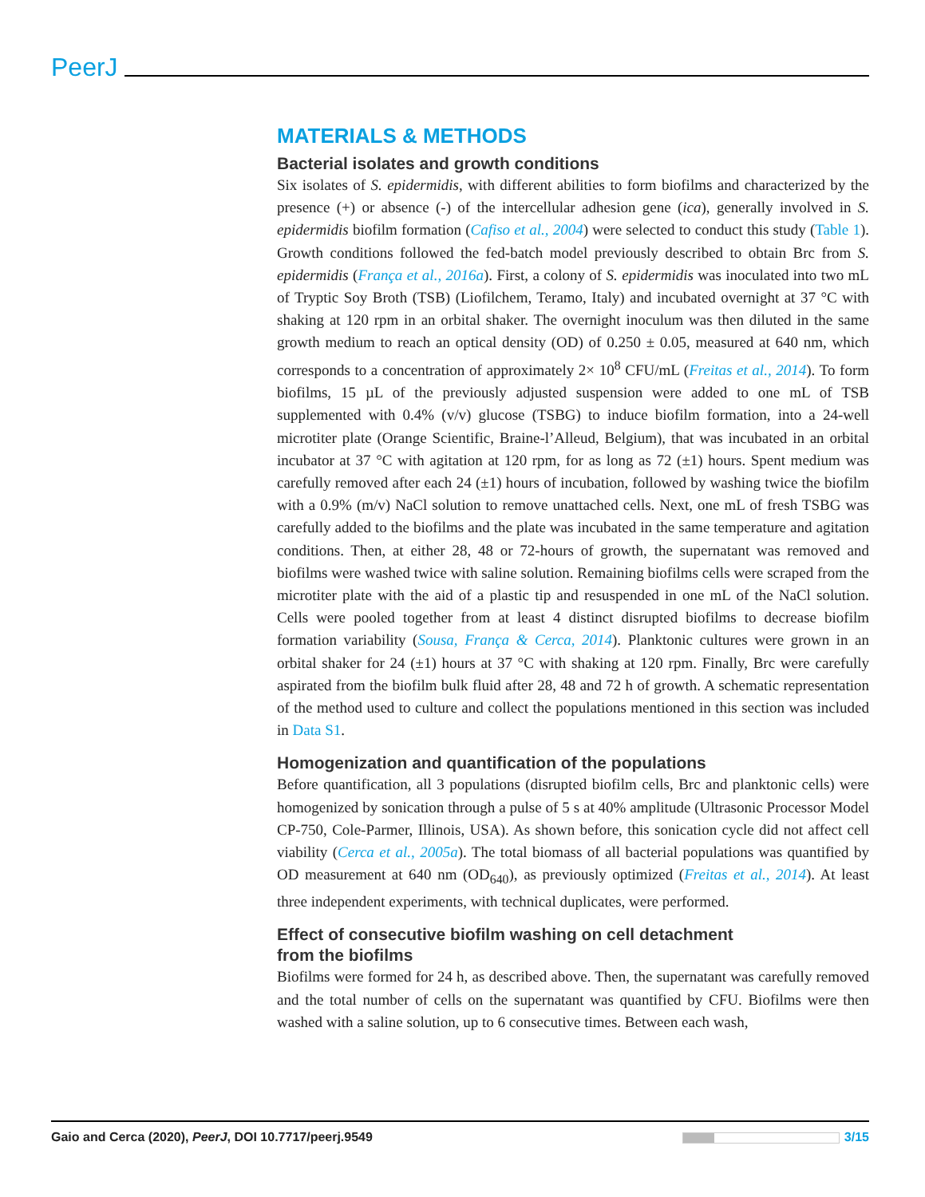PeerJ
MATERIALS & METHODS
Bacterial isolates and growth conditions
Six isolates of S. epidermidis, with different abilities to form biofilms and characterized by the presence (+) or absence (-) of the intercellular adhesion gene (ica), generally involved in S. epidermidis biofilm formation (Cafiso et al., 2004) were selected to conduct this study (Table 1). Growth conditions followed the fed-batch model previously described to obtain Brc from S. epidermidis (França et al., 2016a). First, a colony of S. epidermidis was inoculated into two mL of Tryptic Soy Broth (TSB) (Liofilchem, Teramo, Italy) and incubated overnight at 37 °C with shaking at 120 rpm in an orbital shaker. The overnight inoculum was then diluted in the same growth medium to reach an optical density (OD) of 0.250 ± 0.05, measured at 640 nm, which corresponds to a concentration of approximately 2× 10<sup>8</sup> CFU/mL (Freitas et al., 2014). To form biofilms, 15 µL of the previously adjusted suspension were added to one mL of TSB supplemented with 0.4% (v/v) glucose (TSBG) to induce biofilm formation, into a 24-well microtiter plate (Orange Scientific, Braine-l’Alleud, Belgium), that was incubated in an orbital incubator at 37 °C with agitation at 120 rpm, for as long as 72 (±1) hours. Spent medium was carefully removed after each 24 (±1) hours of incubation, followed by washing twice the biofilm with a 0.9% (m/v) NaCl solution to remove unattached cells. Next, one mL of fresh TSBG was carefully added to the biofilms and the plate was incubated in the same temperature and agitation conditions. Then, at either 28, 48 or 72-hours of growth, the supernatant was removed and biofilms were washed twice with saline solution. Remaining biofilms cells were scraped from the microtiter plate with the aid of a plastic tip and resuspended in one mL of the NaCl solution. Cells were pooled together from at least 4 distinct disrupted biofilms to decrease biofilm formation variability (Sousa, França & Cerca, 2014). Planktonic cultures were grown in an orbital shaker for 24 (±1) hours at 37 °C with shaking at 120 rpm. Finally, Brc were carefully aspirated from the biofilm bulk fluid after 28, 48 and 72 h of growth. A schematic representation of the method used to culture and collect the populations mentioned in this section was included in Data S1.
Homogenization and quantification of the populations
Before quantification, all 3 populations (disrupted biofilm cells, Brc and planktonic cells) were homogenized by sonication through a pulse of 5 s at 40% amplitude (Ultrasonic Processor Model CP-750, Cole-Parmer, Illinois, USA). As shown before, this sonication cycle did not affect cell viability (Cerca et al., 2005a). The total biomass of all bacterial populations was quantified by OD measurement at 640 nm (OD<sub>640</sub>), as previously optimized (Freitas et al., 2014). At least three independent experiments, with technical duplicates, were performed.
Effect of consecutive biofilm washing on cell detachment
from the biofilms
Biofilms were formed for 24 h, as described above. Then, the supernatant was carefully removed and the total number of cells on the supernatant was quantified by CFU. Biofilms were then washed with a saline solution, up to 6 consecutive times. Between each wash,
Gaio and Cerca (2020), PeerJ, DOI 10.7717/peerj.9549 3/15